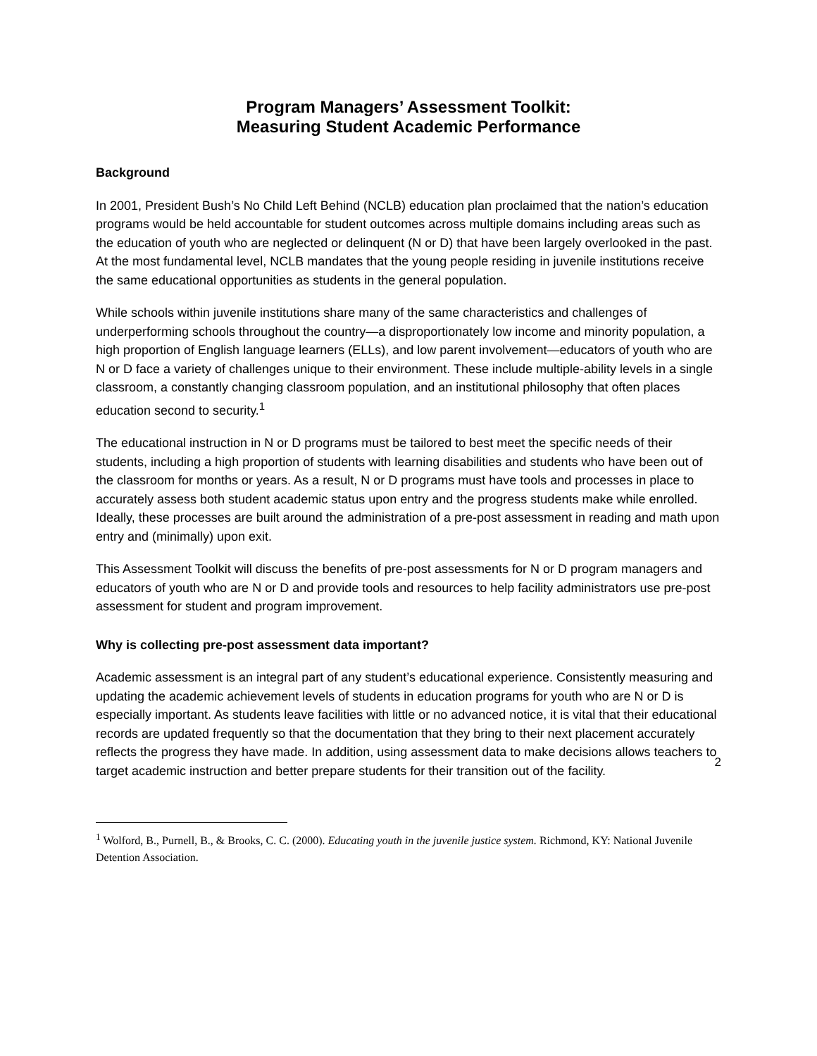Program Managers’ Assessment Toolkit:
Measuring Student Academic Performance
Background
In 2001, President Bush’s No Child Left Behind (NCLB) education plan proclaimed that the nation’s education programs would be held accountable for student outcomes across multiple domains including areas such as the education of youth who are neglected or delinquent (N or D) that have been largely overlooked in the past. At the most fundamental level, NCLB mandates that the young people residing in juvenile institutions receive the same educational opportunities as students in the general population.
While schools within juvenile institutions share many of the same characteristics and challenges of underperforming schools throughout the country—a disproportionately low income and minority population, a high proportion of English language learners (ELLs), and low parent involvement—educators of youth who are N or D face a variety of challenges unique to their environment. These include multiple-ability levels in a single classroom, a constantly changing classroom population, and an institutional philosophy that often places education second to security.<sup>1</sup>
The educational instruction in N or D programs must be tailored to best meet the specific needs of their students, including a high proportion of students with learning disabilities and students who have been out of the classroom for months or years. As a result, N or D programs must have tools and processes in place to accurately assess both student academic status upon entry and the progress students make while enrolled. Ideally, these processes are built around the administration of a pre-post assessment in reading and math upon entry and (minimally) upon exit.
This Assessment Toolkit will discuss the benefits of pre-post assessments for N or D program managers and educators of youth who are N or D and provide tools and resources to help facility administrators use pre-post assessment for student and program improvement.
Why is collecting pre-post assessment data important?
Academic assessment is an integral part of any student’s educational experience. Consistently measuring and updating the academic achievement levels of students in education programs for youth who are N or D is especially important. As students leave facilities with little or no advanced notice, it is vital that their educational records are updated frequently so that the documentation that they bring to their next placement accurately reflects the progress they have made. In addition, using assessment data to make decisions allows teachers to target academic instruction and better prepare students for their transition out of the facility.
<sup>1</sup> Wolford, B., Purnell, B., & Brooks, C. C. (2000). Educating youth in the juvenile justice system. Richmond, KY: National Juvenile Detention Association.
2